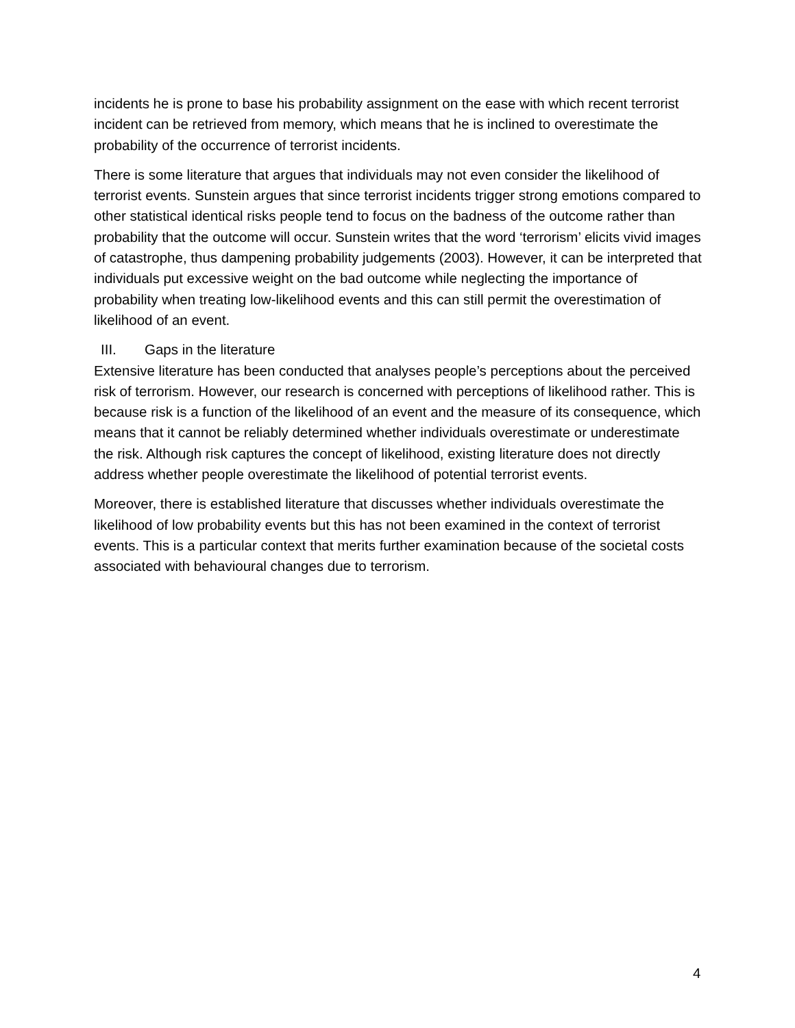incidents he is prone to base his probability assignment on the ease with which recent terrorist incident can be retrieved from memory, which means that he is inclined to overestimate the probability of the occurrence of terrorist incidents.
There is some literature that argues that individuals may not even consider the likelihood of terrorist events. Sunstein argues that since terrorist incidents trigger strong emotions compared to other statistical identical risks people tend to focus on the badness of the outcome rather than probability that the outcome will occur. Sunstein writes that the word ‘terrorism’ elicits vivid images of catastrophe, thus dampening probability judgements (2003). However, it can be interpreted that individuals put excessive weight on the bad outcome while neglecting the importance of probability when treating low-likelihood events and this can still permit the overestimation of likelihood of an event.
III. Gaps in the literature
Extensive literature has been conducted that analyses people’s perceptions about the perceived risk of terrorism. However, our research is concerned with perceptions of likelihood rather. This is because risk is a function of the likelihood of an event and the measure of its consequence, which means that it cannot be reliably determined whether individuals overestimate or underestimate the risk. Although risk captures the concept of likelihood, existing literature does not directly address whether people overestimate the likelihood of potential terrorist events.
Moreover, there is established literature that discusses whether individuals overestimate the likelihood of low probability events but this has not been examined in the context of terrorist events. This is a particular context that merits further examination because of the societal costs associated with behavioural changes due to terrorism.
4